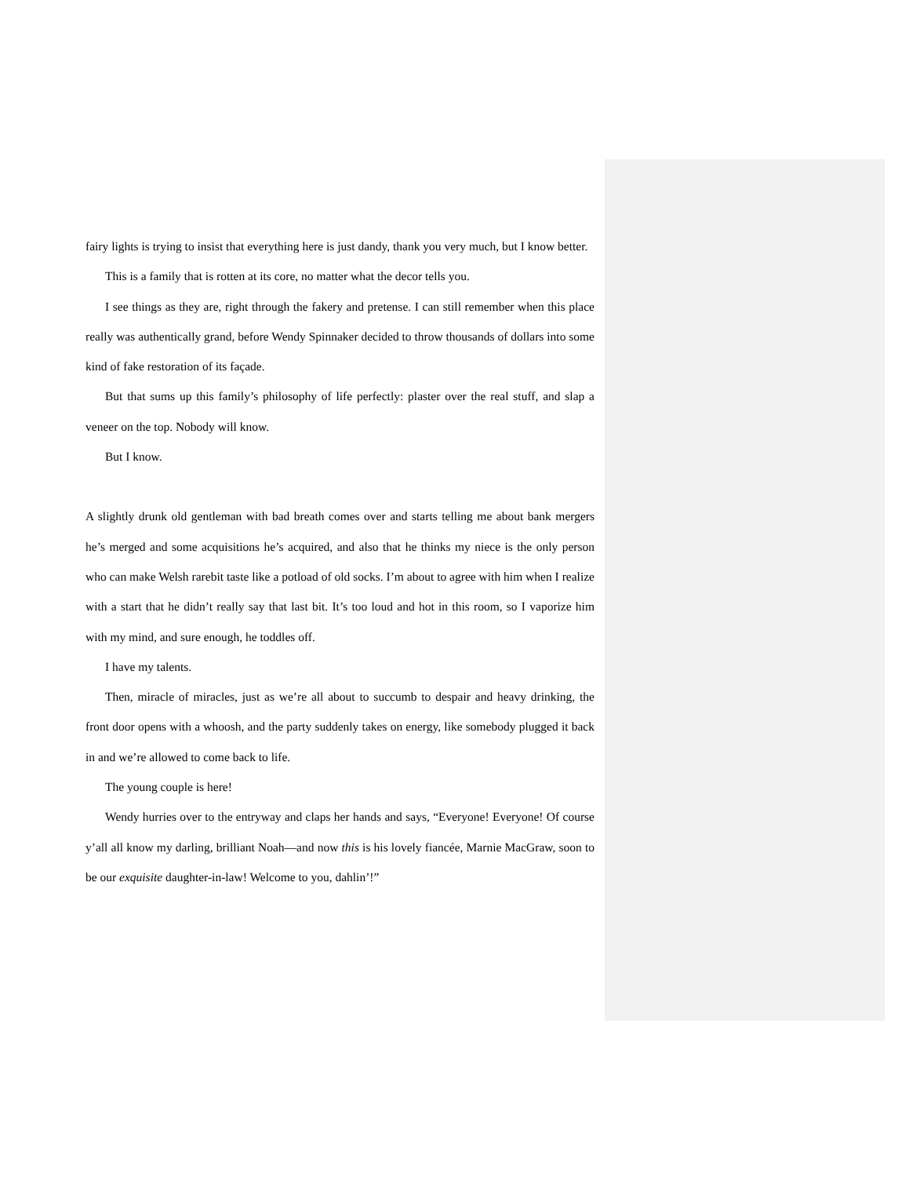fairy lights is trying to insist that everything here is just dandy, thank you very much, but I know better.
This is a family that is rotten at its core, no matter what the decor tells you.
I see things as they are, right through the fakery and pretense. I can still remember when this place really was authentically grand, before Wendy Spinnaker decided to throw thousands of dollars into some kind of fake restoration of its façade.
But that sums up this family’s philosophy of life perfectly: plaster over the real stuff, and slap a veneer on the top. Nobody will know.
But I know.
A slightly drunk old gentleman with bad breath comes over and starts telling me about bank mergers he’s merged and some acquisitions he’s acquired, and also that he thinks my niece is the only person who can make Welsh rarebit taste like a potload of old socks. I’m about to agree with him when I realize with a start that he didn’t really say that last bit. It’s too loud and hot in this room, so I vaporize him with my mind, and sure enough, he toddles off.
I have my talents.
Then, miracle of miracles, just as we’re all about to succumb to despair and heavy drinking, the front door opens with a whoosh, and the party suddenly takes on energy, like somebody plugged it back in and we’re allowed to come back to life.
The young couple is here!
Wendy hurries over to the entryway and claps her hands and says, “Everyone! Everyone! Of course y’all all know my darling, brilliant Noah—and now this is his lovely fiancée, Marnie MacGraw, soon to be our exquisite daughter-in-law! Welcome to you, dahlin’!”